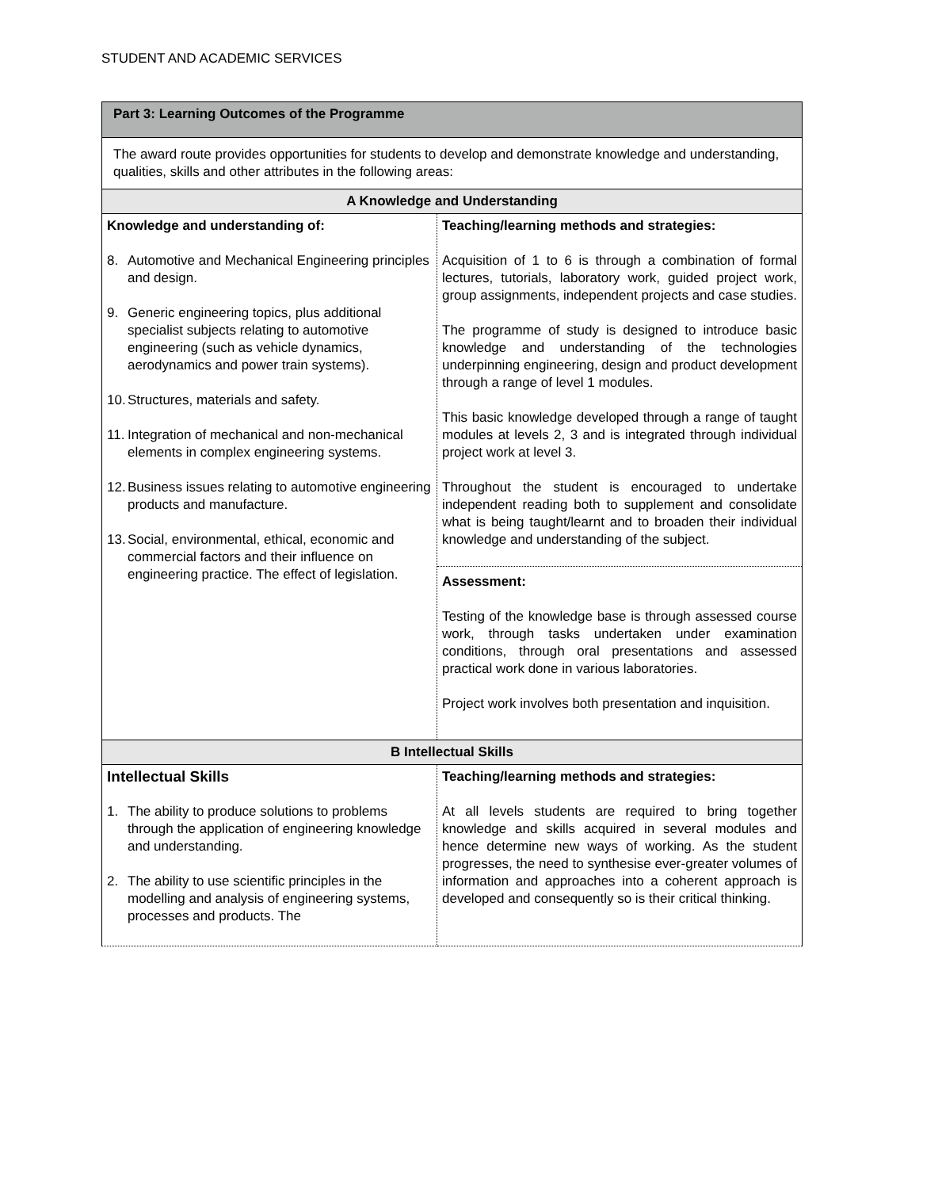STUDENT AND ACADEMIC SERVICES
| Part 3: Learning Outcomes of the Programme | |
| The award route provides opportunities for students to develop and demonstrate knowledge and understanding, qualities, skills and other attributes in the following areas: | |
| A Knowledge and Understanding | |
| Knowledge and understanding of: 8. Automotive and Mechanical Engineering principles and design. 9. Generic engineering topics, plus additional specialist subjects relating to automotive engineering (such as vehicle dynamics, aerodynamics and power train systems). 10. Structures, materials and safety. 11. Integration of mechanical and non-mechanical elements in complex engineering systems. 12. Business issues relating to automotive engineering products and manufacture. 13. Social, environmental, ethical, economic and commercial factors and their influence on engineering practice. The effect of legislation. | Teaching/learning methods and strategies: Acquisition of 1 to 6 is through a combination of formal lectures, tutorials, laboratory work, guided project work, group assignments, independent projects and case studies. The programme of study is designed to introduce basic knowledge and understanding of the technologies underpinning engineering, design and product development through a range of level 1 modules. This basic knowledge developed through a range of taught modules at levels 2, 3 and is integrated through individual project work at level 3. Throughout the student is encouraged to undertake independent reading both to supplement and consolidate what is being taught/learnt and to broaden their individual knowledge and understanding of the subject. Assessment: Testing of the knowledge base is through assessed course work, through tasks undertaken under examination conditions, through oral presentations and assessed practical work done in various laboratories. Project work involves both presentation and inquisition. |
| B Intellectual Skills | |
| Intellectual Skills 1. The ability to produce solutions to problems through the application of engineering knowledge and understanding. 2. The ability to use scientific principles in the modelling and analysis of engineering systems, processes and products. The | Teaching/learning methods and strategies: At all levels students are required to bring together knowledge and skills acquired in several modules and hence determine new ways of working. As the student progresses, the need to synthesise ever-greater volumes of information and approaches into a coherent approach is developed and consequently so is their critical thinking. |